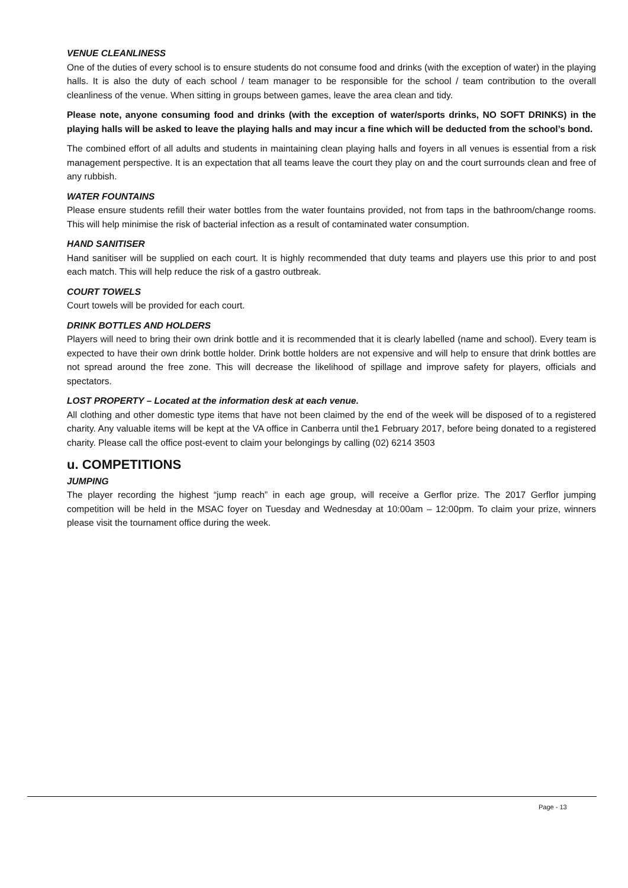VENUE CLEANLINESS
One of the duties of every school is to ensure students do not consume food and drinks (with the exception of water) in the playing halls. It is also the duty of each school / team manager to be responsible for the school / team contribution to the overall cleanliness of the venue. When sitting in groups between games, leave the area clean and tidy.
Please note, anyone consuming food and drinks (with the exception of water/sports drinks, NO SOFT DRINKS) in the playing halls will be asked to leave the playing halls and may incur a fine which will be deducted from the school’s bond.
The combined effort of all adults and students in maintaining clean playing halls and foyers in all venues is essential from a risk management perspective. It is an expectation that all teams leave the court they play on and the court surrounds clean and free of any rubbish.
WATER FOUNTAINS
Please ensure students refill their water bottles from the water fountains provided, not from taps in the bathroom/change rooms. This will help minimise the risk of bacterial infection as a result of contaminated water consumption.
HAND SANITISER
Hand sanitiser will be supplied on each court. It is highly recommended that duty teams and players use this prior to and post each match. This will help reduce the risk of a gastro outbreak.
COURT TOWELS
Court towels will be provided for each court.
DRINK BOTTLES AND HOLDERS
Players will need to bring their own drink bottle and it is recommended that it is clearly labelled (name and school). Every team is expected to have their own drink bottle holder. Drink bottle holders are not expensive and will help to ensure that drink bottles are not spread around the free zone. This will decrease the likelihood of spillage and improve safety for players, officials and spectators.
LOST PROPERTY – Located at the information desk at each venue.
All clothing and other domestic type items that have not been claimed by the end of the week will be disposed of to a registered charity. Any valuable items will be kept at the VA office in Canberra until the1 February 2017, before being donated to a registered charity. Please call the office post-event to claim your belongings by calling (02) 6214 3503
u. COMPETITIONS
JUMPING
The player recording the highest “jump reach” in each age group, will receive a Gerflor prize. The 2017 Gerflor jumping competition will be held in the MSAC foyer on Tuesday and Wednesday at 10:00am – 12:00pm. To claim your prize, winners please visit the tournament office during the week.
Page - 13